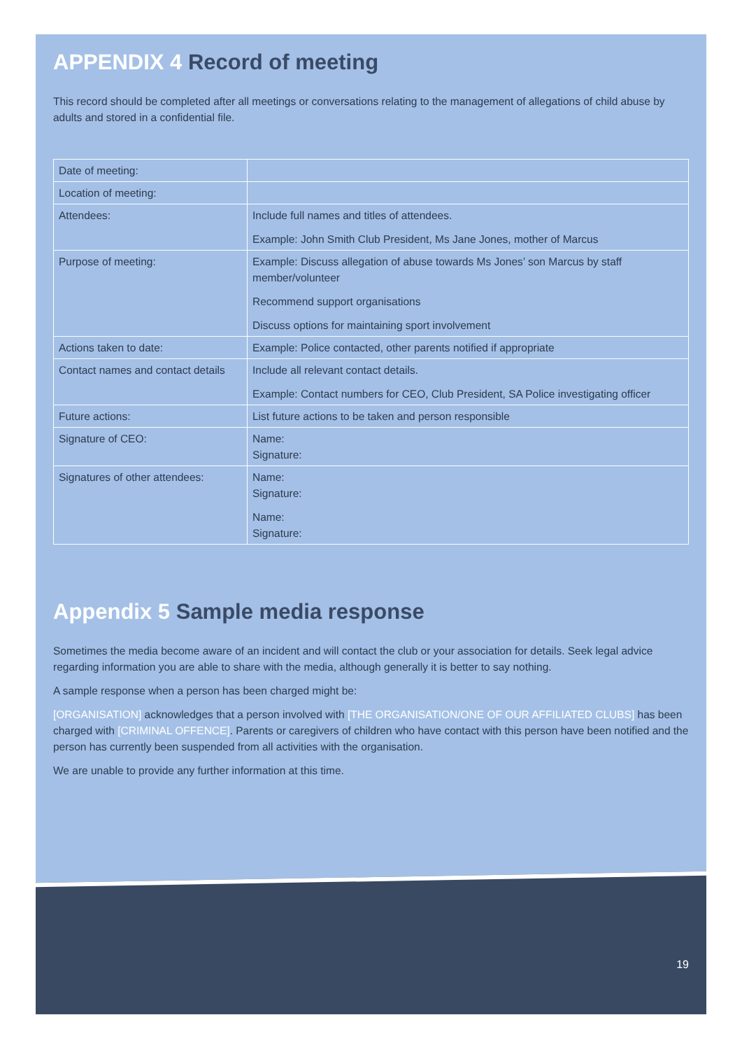APPENDIX 4 Record of meeting
This record should be completed after all meetings or conversations relating to the management of allegations of child abuse by adults and stored in a confidential file.
| Date of meeting: | |
| Location of meeting: | |
| Attendees: | Include full names and titles of attendees. Example: John Smith Club President, Ms Jane Jones, mother of Marcus |
| Purpose of meeting: | Example: Discuss allegation of abuse towards Ms Jones’ son Marcus by staff member/volunteer Recommend support organisations Discuss options for maintaining sport involvement |
| Actions taken to date: | Example: Police contacted, other parents notified if appropriate |
| Contact names and contact details | Include all relevant contact details. Example: Contact numbers for CEO, Club President, SA Police investigating officer |
| Future actions: | List future actions to be taken and person responsible |
| Signature of CEO: | Name: Signature: |
| Signatures of other attendees: | Name: Signature: Name: Signature: |
Appendix 5 Sample media response
Sometimes the media become aware of an incident and will contact the club or your association for details. Seek legal advice regarding information you are able to share with the media, although generally it is better to say nothing.
A sample response when a person has been charged might be:
[ORGANISATION] acknowledges that a person involved with [THE ORGANISATION/ONE OF OUR AFFILIATED CLUBS] has been charged with [CRIMINAL OFFENCE]. Parents or caregivers of children who have contact with this person have been notified and the person has currently been suspended from all activities with the organisation.
We are unable to provide any further information at this time.
19